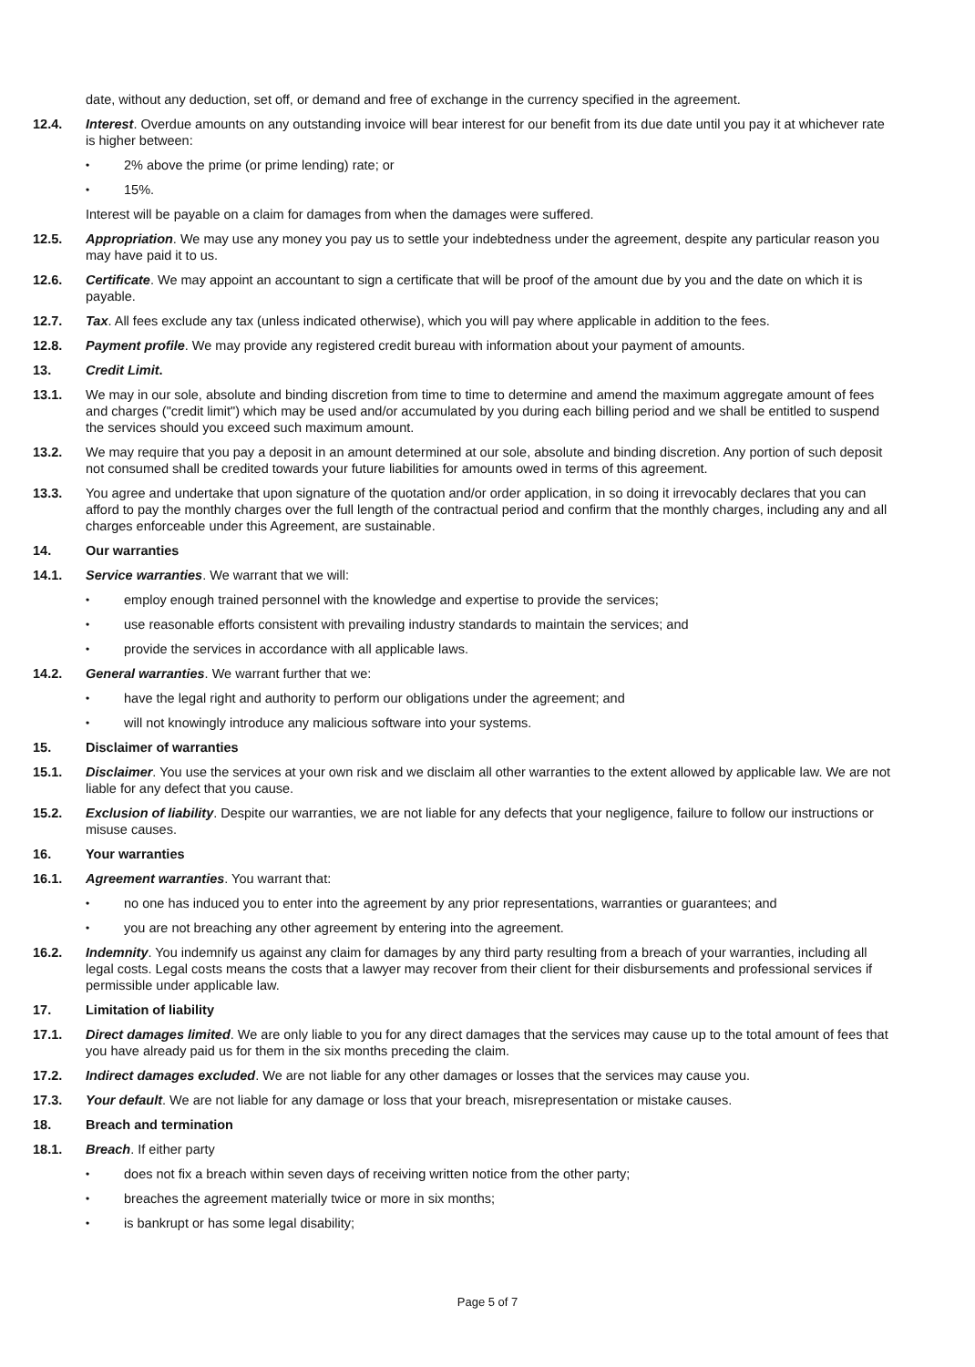date, without any deduction, set off, or demand and free of exchange in the currency specified in the agreement.
12.4. Interest. Overdue amounts on any outstanding invoice will bear interest for our benefit from its due date until you pay it at whichever rate is higher between:
• 2% above the prime (or prime lending) rate; or
• 15%.
Interest will be payable on a claim for damages from when the damages were suffered.
12.5. Appropriation. We may use any money you pay us to settle your indebtedness under the agreement, despite any particular reason you may have paid it to us.
12.6. Certificate. We may appoint an accountant to sign a certificate that will be proof of the amount due by you and the date on which it is payable.
12.7. Tax. All fees exclude any tax (unless indicated otherwise), which you will pay where applicable in addition to the fees.
12.8. Payment profile. We may provide any registered credit bureau with information about your payment of amounts.
13. Credit Limit.
13.1. We may in our sole, absolute and binding discretion from time to time to determine and amend the maximum aggregate amount of fees and charges ("credit limit") which may be used and/or accumulated by you during each billing period and we shall be entitled to suspend the services should you exceed such maximum amount.
13.2. We may require that you pay a deposit in an amount determined at our sole, absolute and binding discretion. Any portion of such deposit not consumed shall be credited towards your future liabilities for amounts owed in terms of this agreement.
13.3. You agree and undertake that upon signature of the quotation and/or order application, in so doing it irrevocably declares that you can afford to pay the monthly charges over the full length of the contractual period and confirm that the monthly charges, including any and all charges enforceable under this Agreement, are sustainable.
14. Our warranties
14.1. Service warranties. We warrant that we will:
• employ enough trained personnel with the knowledge and expertise to provide the services;
• use reasonable efforts consistent with prevailing industry standards to maintain the services; and
• provide the services in accordance with all applicable laws.
14.2. General warranties. We warrant further that we:
• have the legal right and authority to perform our obligations under the agreement; and
• will not knowingly introduce any malicious software into your systems.
15. Disclaimer of warranties
15.1. Disclaimer. You use the services at your own risk and we disclaim all other warranties to the extent allowed by applicable law. We are not liable for any defect that you cause.
15.2. Exclusion of liability. Despite our warranties, we are not liable for any defects that your negligence, failure to follow our instructions or misuse causes.
16. Your warranties
16.1. Agreement warranties. You warrant that:
• no one has induced you to enter into the agreement by any prior representations, warranties or guarantees; and
• you are not breaching any other agreement by entering into the agreement.
16.2. Indemnity. You indemnify us against any claim for damages by any third party resulting from a breach of your warranties, including all legal costs. Legal costs means the costs that a lawyer may recover from their client for their disbursements and professional services if permissible under applicable law.
17. Limitation of liability
17.1. Direct damages limited. We are only liable to you for any direct damages that the services may cause up to the total amount of fees that you have already paid us for them in the six months preceding the claim.
17.2. Indirect damages excluded. We are not liable for any other damages or losses that the services may cause you.
17.3. Your default. We are not liable for any damage or loss that your breach, misrepresentation or mistake causes.
18. Breach and termination
18.1. Breach. If either party
• does not fix a breach within seven days of receiving written notice from the other party;
• breaches the agreement materially twice or more in six months;
• is bankrupt or has some legal disability;
Page 5 of 7